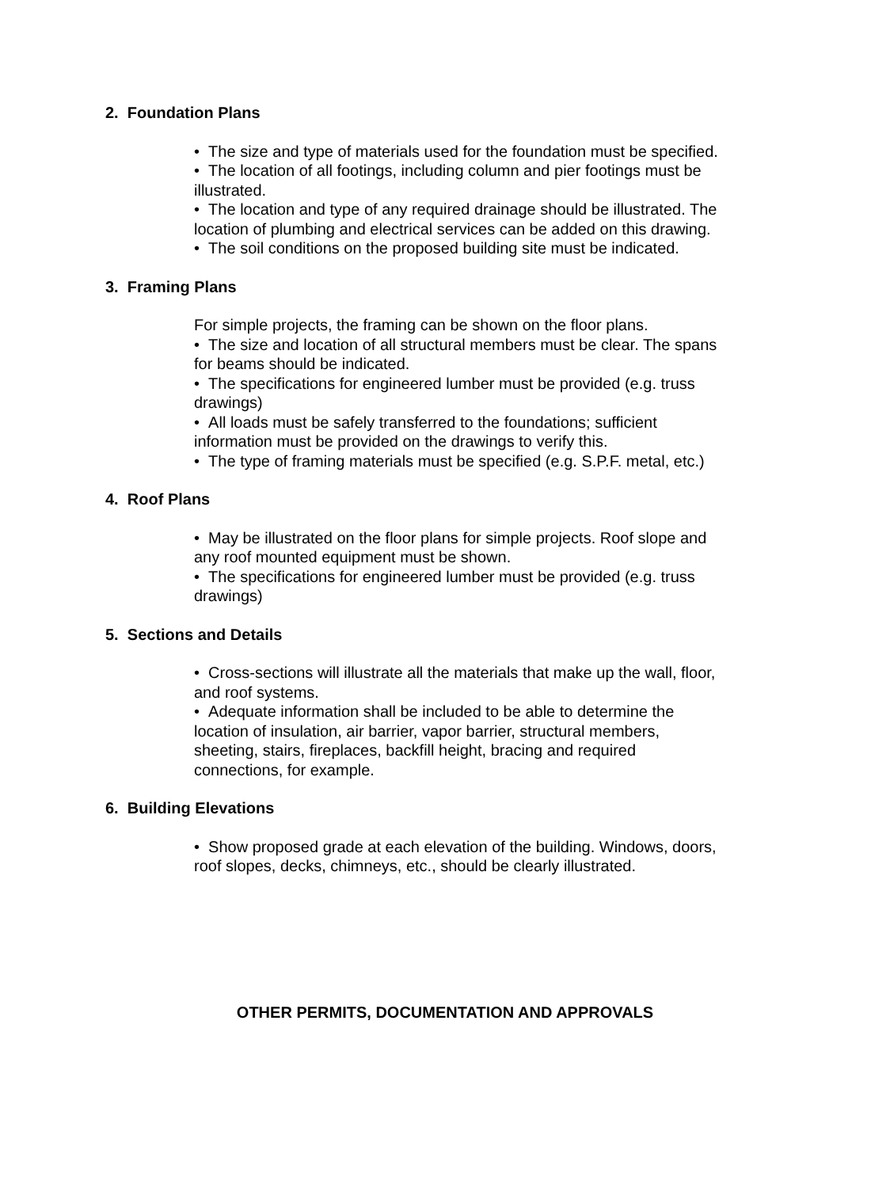2. Foundation Plans
• The size and type of materials used for the foundation must be specified.
• The location of all footings, including column and pier footings must be illustrated.
• The location and type of any required drainage should be illustrated. The location of plumbing and electrical services can be added on this drawing.
• The soil conditions on the proposed building site must be indicated.
3. Framing Plans
For simple projects, the framing can be shown on the floor plans.
• The size and location of all structural members must be clear. The spans for beams should be indicated.
• The specifications for engineered lumber must be provided (e.g. truss drawings)
• All loads must be safely transferred to the foundations; sufficient information must be provided on the drawings to verify this.
• The type of framing materials must be specified (e.g. S.P.F. metal, etc.)
4. Roof Plans
• May be illustrated on the floor plans for simple projects. Roof slope and any roof mounted equipment must be shown.
• The specifications for engineered lumber must be provided (e.g. truss drawings)
5. Sections and Details
• Cross-sections will illustrate all the materials that make up the wall, floor, and roof systems.
• Adequate information shall be included to be able to determine the location of insulation, air barrier, vapor barrier, structural members, sheeting, stairs, fireplaces, backfill height, bracing and required connections, for example.
6. Building Elevations
• Show proposed grade at each elevation of the building. Windows, doors, roof slopes, decks, chimneys, etc., should be clearly illustrated.
OTHER PERMITS, DOCUMENTATION AND APPROVALS